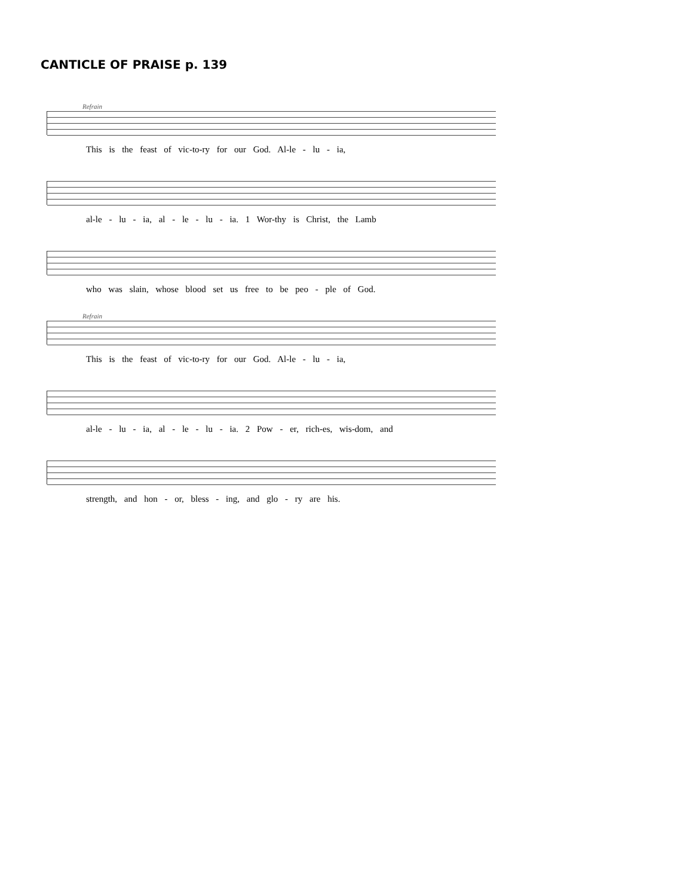CANTICLE OF PRAISE p. 139
Refrain
This is the feast of vic-to-ry for our God. Al-le - lu - ia,
al-le - lu - ia, al - le - lu - ia. 1 Wor-thy is Christ, the Lamb
who was slain, whose blood set us free to be peo - ple of God.
Refrain
This is the feast of vic-to-ry for our God. Al-le - lu - ia,
al-le - lu - ia, al - le - lu - ia. 2 Pow - er, rich-es, wis-dom, and
strength, and hon - or, bless - ing, and glo - ry are his.